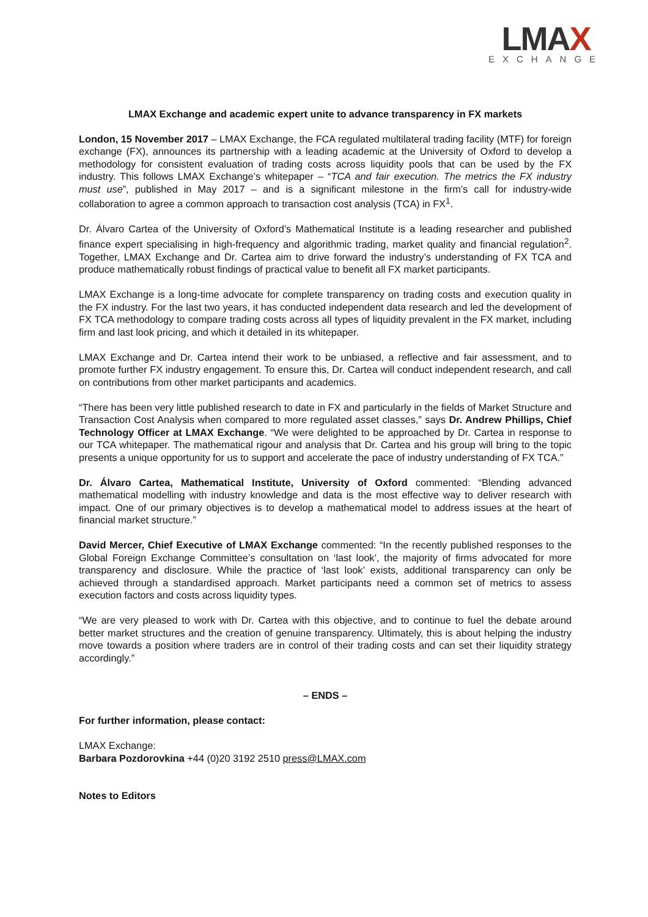LMAX
EXCHANGE
LMAX Exchange and academic expert unite to advance transparency in FX markets
London, 15 November 2017 – LMAX Exchange, the FCA regulated multilateral trading facility (MTF) for foreign exchange (FX), announces its partnership with a leading academic at the University of Oxford to develop a methodology for consistent evaluation of trading costs across liquidity pools that can be used by the FX industry. This follows LMAX Exchange’s whitepaper – “TCA and fair execution. The metrics the FX industry must use”, published in May 2017 – and is a significant milestone in the firm’s call for industry-wide collaboration to agree a common approach to transaction cost analysis (TCA) in FX<sup>1</sup>.
Dr. Álvaro Cartea of the University of Oxford’s Mathematical Institute is a leading researcher and published finance expert specialising in high-frequency and algorithmic trading, market quality and financial regulation<sup>2</sup>. Together, LMAX Exchange and Dr. Cartea aim to drive forward the industry’s understanding of FX TCA and produce mathematically robust findings of practical value to benefit all FX market participants.
LMAX Exchange is a long-time advocate for complete transparency on trading costs and execution quality in the FX industry. For the last two years, it has conducted independent data research and led the development of FX TCA methodology to compare trading costs across all types of liquidity prevalent in the FX market, including firm and last look pricing, and which it detailed in its whitepaper.
LMAX Exchange and Dr. Cartea intend their work to be unbiased, a reflective and fair assessment, and to promote further FX industry engagement. To ensure this, Dr. Cartea will conduct independent research, and call on contributions from other market participants and academics.
“There has been very little published research to date in FX and particularly in the fields of Market Structure and Transaction Cost Analysis when compared to more regulated asset classes,” says Dr. Andrew Phillips, Chief Technology Officer at LMAX Exchange. “We were delighted to be approached by Dr. Cartea in response to our TCA whitepaper. The mathematical rigour and analysis that Dr. Cartea and his group will bring to the topic presents a unique opportunity for us to support and accelerate the pace of industry understanding of FX TCA.”
Dr. Álvaro Cartea, Mathematical Institute, University of Oxford commented: “Blending advanced mathematical modelling with industry knowledge and data is the most effective way to deliver research with impact. One of our primary objectives is to develop a mathematical model to address issues at the heart of financial market structure.”
David Mercer, Chief Executive of LMAX Exchange commented: “In the recently published responses to the Global Foreign Exchange Committee’s consultation on ‘last look’, the majority of firms advocated for more transparency and disclosure. While the practice of ‘last look’ exists, additional transparency can only be achieved through a standardised approach. Market participants need a common set of metrics to assess execution factors and costs across liquidity types.
“We are very pleased to work with Dr. Cartea with this objective, and to continue to fuel the debate around better market structures and the creation of genuine transparency. Ultimately, this is about helping the industry move towards a position where traders are in control of their trading costs and can set their liquidity strategy accordingly.”
– ENDS –
For further information, please contact:
LMAX Exchange:
Barbara Pozdorovkina +44 (0)20 3192 2510 press@LMAX.com
Notes to Editors